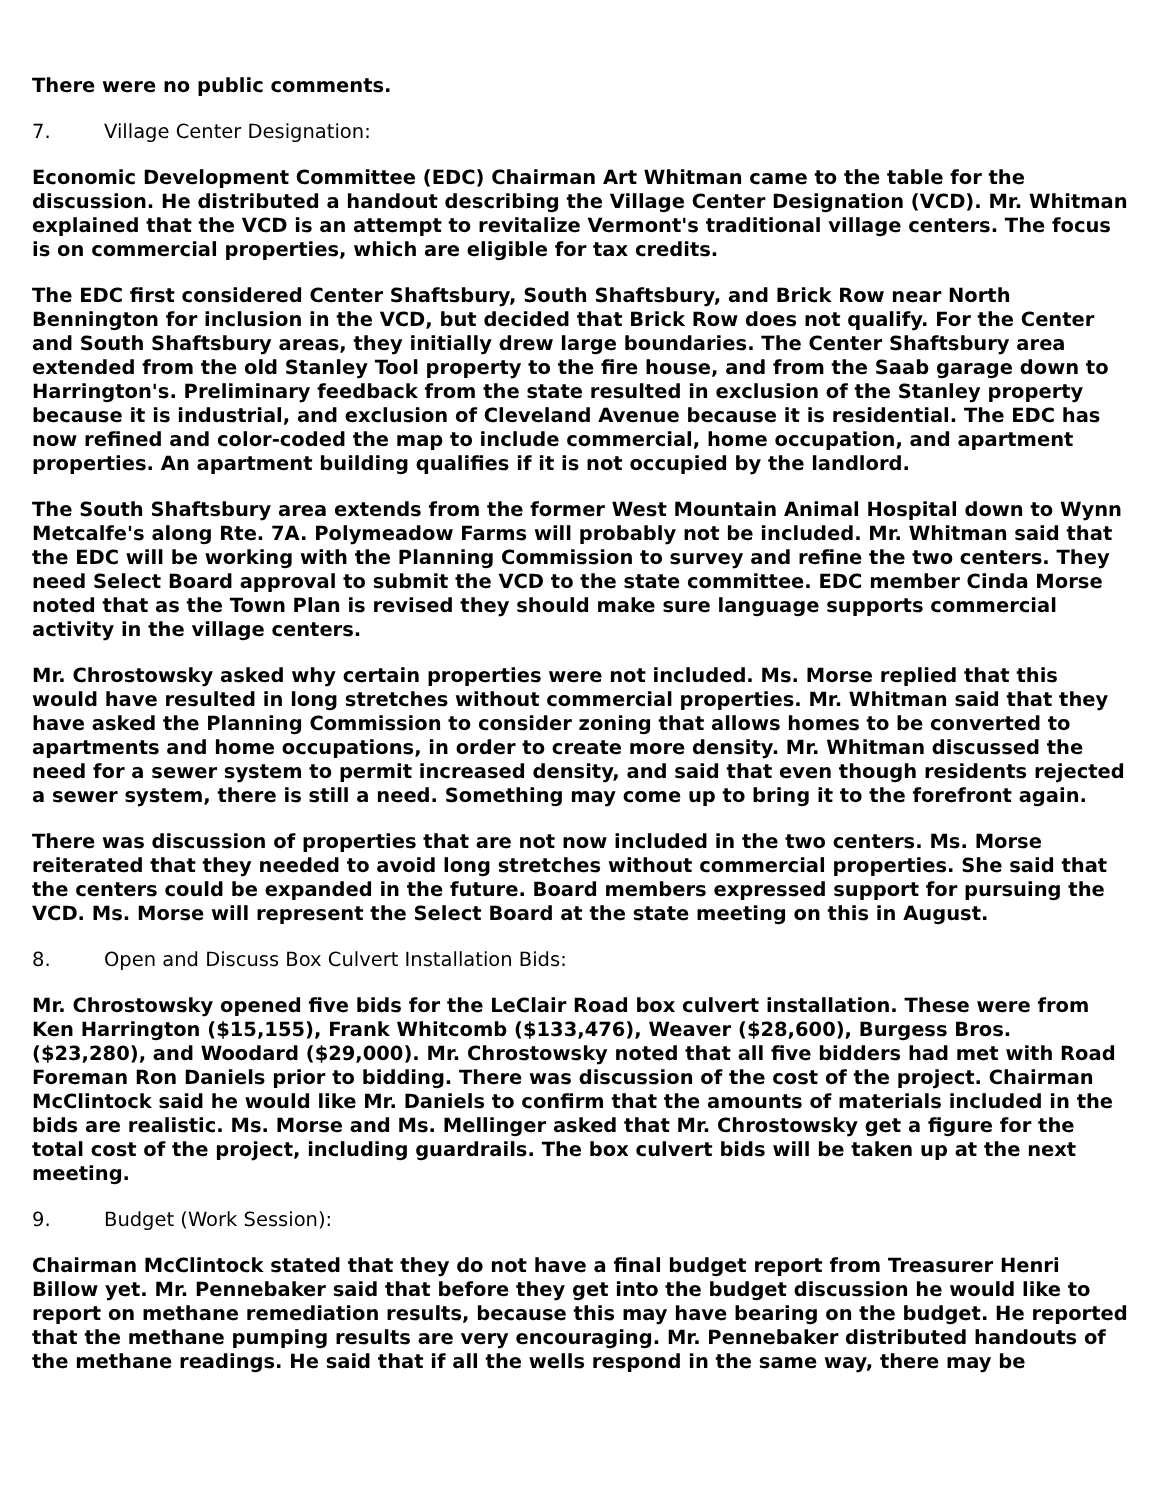There were no public comments.
7. Village Center Designation:
Economic Development Committee (EDC) Chairman Art Whitman came to the table for the discussion. He distributed a handout describing the Village Center Designation (VCD). Mr. Whitman explained that the VCD is an attempt to revitalize Vermont's traditional village centers. The focus is on commercial properties, which are eligible for tax credits.
The EDC first considered Center Shaftsbury, South Shaftsbury, and Brick Row near North Bennington for inclusion in the VCD, but decided that Brick Row does not qualify. For the Center and South Shaftsbury areas, they initially drew large boundaries. The Center Shaftsbury area extended from the old Stanley Tool property to the fire house, and from the Saab garage down to Harrington's. Preliminary feedback from the state resulted in exclusion of the Stanley property because it is industrial, and exclusion of Cleveland Avenue because it is residential. The EDC has now refined and color-coded the map to include commercial, home occupation, and apartment properties. An apartment building qualifies if it is not occupied by the landlord.
The South Shaftsbury area extends from the former West Mountain Animal Hospital down to Wynn Metcalfe's along Rte. 7A. Polymeadow Farms will probably not be included. Mr. Whitman said that the EDC will be working with the Planning Commission to survey and refine the two centers. They need Select Board approval to submit the VCD to the state committee. EDC member Cinda Morse noted that as the Town Plan is revised they should make sure language supports commercial activity in the village centers.
Mr. Chrostowsky asked why certain properties were not included. Ms. Morse replied that this would have resulted in long stretches without commercial properties. Mr. Whitman said that they have asked the Planning Commission to consider zoning that allows homes to be converted to apartments and home occupations, in order to create more density. Mr. Whitman discussed the need for a sewer system to permit increased density, and said that even though residents rejected a sewer system, there is still a need. Something may come up to bring it to the forefront again.
There was discussion of properties that are not now included in the two centers. Ms. Morse reiterated that they needed to avoid long stretches without commercial properties. She said that the centers could be expanded in the future. Board members expressed support for pursuing the VCD. Ms. Morse will represent the Select Board at the state meeting on this in August.
8. Open and Discuss Box Culvert Installation Bids:
Mr. Chrostowsky opened five bids for the LeClair Road box culvert installation. These were from Ken Harrington ($15,155), Frank Whitcomb ($133,476), Weaver ($28,600), Burgess Bros. ($23,280), and Woodard ($29,000). Mr. Chrostowsky noted that all five bidders had met with Road Foreman Ron Daniels prior to bidding. There was discussion of the cost of the project. Chairman McClintock said he would like Mr. Daniels to confirm that the amounts of materials included in the bids are realistic. Ms. Morse and Ms. Mellinger asked that Mr. Chrostowsky get a figure for the total cost of the project, including guardrails. The box culvert bids will be taken up at the next meeting.
9. Budget (Work Session):
Chairman McClintock stated that they do not have a final budget report from Treasurer Henri Billow yet. Mr. Pennebaker said that before they get into the budget discussion he would like to report on methane remediation results, because this may have bearing on the budget. He reported that the methane pumping results are very encouraging. Mr. Pennebaker distributed handouts of the methane readings. He said that if all the wells respond in the same way, there may be